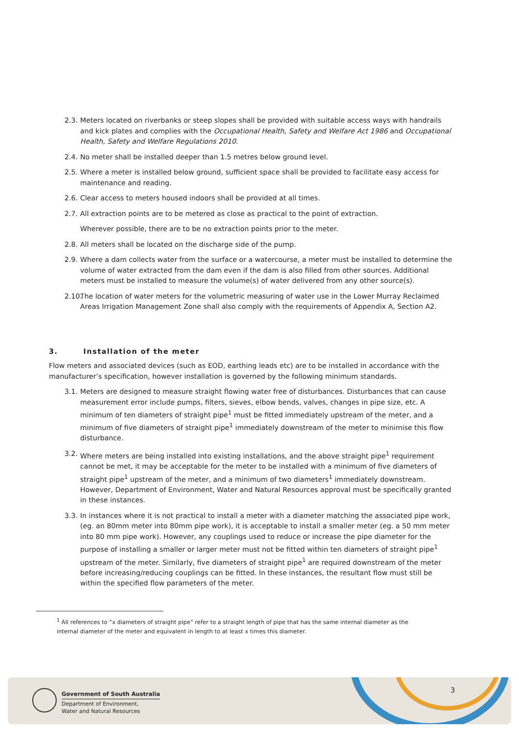2.3. Meters located on riverbanks or steep slopes shall be provided with suitable access ways with handrails and kick plates and complies with the Occupational Health, Safety and Welfare Act 1986 and Occupational Health, Safety and Welfare Regulations 2010.
2.4. No meter shall be installed deeper than 1.5 metres below ground level.
2.5. Where a meter is installed below ground, sufficient space shall be provided to facilitate easy access for maintenance and reading.
2.6. Clear access to meters housed indoors shall be provided at all times.
2.7. All extraction points are to be metered as close as practical to the point of extraction.
Wherever possible, there are to be no extraction points prior to the meter.
2.8. All meters shall be located on the discharge side of the pump.
2.9. Where a dam collects water from the surface or a watercourse, a meter must be installed to determine the volume of water extracted from the dam even if the dam is also filled from other sources. Additional meters must be installed to measure the volume(s) of water delivered from any other source(s).
2.10. The location of water meters for the volumetric measuring of water use in the Lower Murray Reclaimed Areas Irrigation Management Zone shall also comply with the requirements of Appendix A, Section A2.
3. Installation of the meter
Flow meters and associated devices (such as EOD, earthing leads etc) are to be installed in accordance with the manufacturer’s specification, however installation is governed by the following minimum standards.
3.1. Meters are designed to measure straight flowing water free of disturbances. Disturbances that can cause measurement error include pumps, filters, sieves, elbow bends, valves, changes in pipe size, etc. A minimum of ten diameters of straight pipe<sup>1</sup> must be fitted immediately upstream of the meter, and a minimum of five diameters of straight pipe<sup>1</sup> immediately downstream of the meter to minimise this flow disturbance.
3.2. Where meters are being installed into existing installations, and the above straight pipe<sup>1</sup> requirement cannot be met, it may be acceptable for the meter to be installed with a minimum of five diameters of straight pipe<sup>1</sup> upstream of the meter, and a minimum of two diameters<sup>1</sup> immediately downstream. However, Department of Environment, Water and Natural Resources approval must be specifically granted in these instances.
3.3. In instances where it is not practical to install a meter with a diameter matching the associated pipe work, (eg. an 80mm meter into 80mm pipe work), it is acceptable to install a smaller meter (eg. a 50 mm meter into 80 mm pipe work). However, any couplings used to reduce or increase the pipe diameter for the purpose of installing a smaller or larger meter must not be fitted within ten diameters of straight pipe<sup>1</sup> upstream of the meter. Similarly, five diameters of straight pipe<sup>1</sup> are required downstream of the meter before increasing/reducing couplings can be fitted. In these instances, the resultant flow must still be within the specified flow parameters of the meter.
<sup>1</sup> All references to “x diameters of straight pipe” refer to a straight length of pipe that has the same internal diameter as the internal diameter of the meter and equivalent in length to at least x times this diameter.
Government of South Australia
Department of Environment,
Water and Natural Resources
3